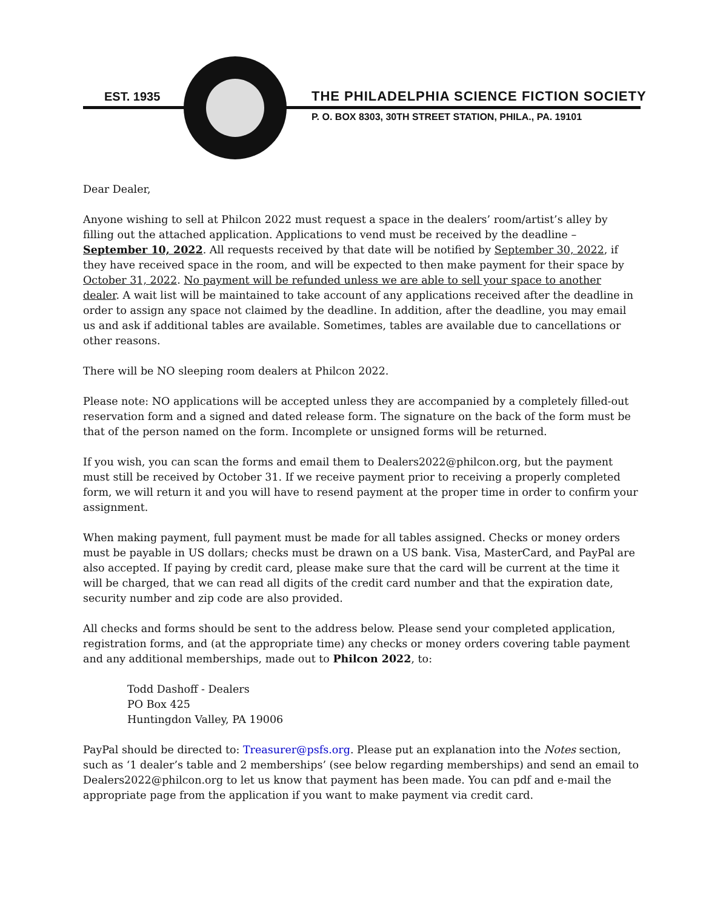EST. 1935
THE PHILADELPHIA SCIENCE FICTION SOCIETY
P. O. BOX 8303, 30TH STREET STATION, PHILA., PA. 19101
Dear Dealer,
Anyone wishing to sell at Philcon 2022 must request a space in the dealers’ room/artist’s alley by filling out the attached application. Applications to vend must be received by the deadline – September 10, 2022. All requests received by that date will be notified by September 30, 2022, if they have received space in the room, and will be expected to then make payment for their space by October 31, 2022. No payment will be refunded unless we are able to sell your space to another dealer. A wait list will be maintained to take account of any applications received after the deadline in order to assign any space not claimed by the deadline. In addition, after the deadline, you may email us and ask if additional tables are available. Sometimes, tables are available due to cancellations or other reasons.
There will be NO sleeping room dealers at Philcon 2022.
Please note: NO applications will be accepted unless they are accompanied by a completely filled-out reservation form and a signed and dated release form. The signature on the back of the form must be that of the person named on the form. Incomplete or unsigned forms will be returned.
If you wish, you can scan the forms and email them to Dealers2022@philcon.org, but the payment must still be received by October 31. If we receive payment prior to receiving a properly completed form, we will return it and you will have to resend payment at the proper time in order to confirm your assignment.
When making payment, full payment must be made for all tables assigned. Checks or money orders must be payable in US dollars; checks must be drawn on a US bank. Visa, MasterCard, and PayPal are also accepted. If paying by credit card, please make sure that the card will be current at the time it will be charged, that we can read all digits of the credit card number and that the expiration date, security number and zip code are also provided.
All checks and forms should be sent to the address below. Please send your completed application, registration forms, and (at the appropriate time) any checks or money orders covering table payment and any additional memberships, made out to Philcon 2022, to:
Todd Dashoff - Dealers
PO Box 425
Huntingdon Valley, PA 19006
PayPal should be directed to: Treasurer@psfs.org. Please put an explanation into the Notes section, such as ‘1 dealer’s table and 2 memberships’ (see below regarding memberships) and send an email to Dealers2022@philcon.org to let us know that payment has been made. You can pdf and e-mail the appropriate page from the application if you want to make payment via credit card.